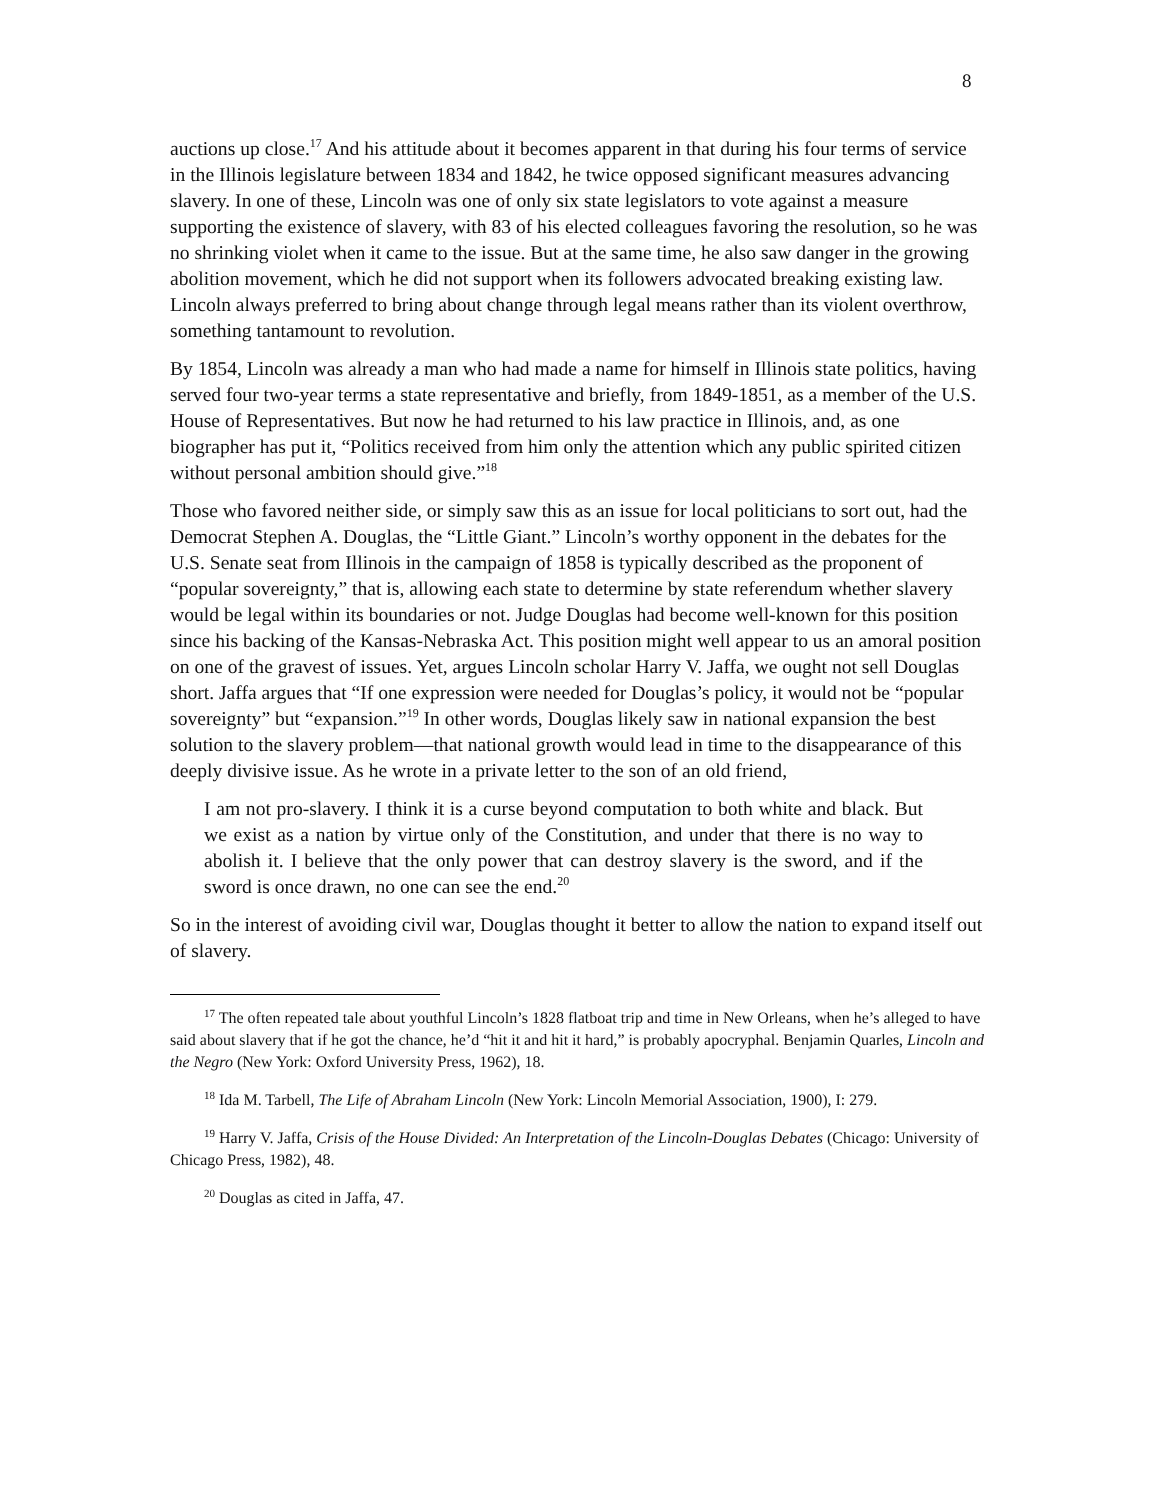8
auctions up close.<sup>17</sup> And his attitude about it becomes apparent in that during his four terms of service in the Illinois legislature between 1834 and 1842, he twice opposed significant measures advancing slavery. In one of these, Lincoln was one of only six state legislators to vote against a measure supporting the existence of slavery, with 83 of his elected colleagues favoring the resolution, so he was no shrinking violet when it came to the issue. But at the same time, he also saw danger in the growing abolition movement, which he did not support when its followers advocated breaking existing law. Lincoln always preferred to bring about change through legal means rather than its violent overthrow, something tantamount to revolution.
By 1854, Lincoln was already a man who had made a name for himself in Illinois state politics, having served four two-year terms a state representative and briefly, from 1849-1851, as a member of the U.S. House of Representatives. But now he had returned to his law practice in Illinois, and, as one biographer has put it, “Politics received from him only the attention which any public spirited citizen without personal ambition should give.”<sup>18</sup>
Those who favored neither side, or simply saw this as an issue for local politicians to sort out, had the Democrat Stephen A. Douglas, the “Little Giant.” Lincoln’s worthy opponent in the debates for the U.S. Senate seat from Illinois in the campaign of 1858 is typically described as the proponent of “popular sovereignty,” that is, allowing each state to determine by state referendum whether slavery would be legal within its boundaries or not. Judge Douglas had become well-known for this position since his backing of the Kansas-Nebraska Act. This position might well appear to us an amoral position on one of the gravest of issues. Yet, argues Lincoln scholar Harry V. Jaffa, we ought not sell Douglas short. Jaffa argues that “If one expression were needed for Douglas’s policy, it would not be “popular sovereignty” but “expansion.”<sup>19</sup> In other words, Douglas likely saw in national expansion the best solution to the slavery problem—that national growth would lead in time to the disappearance of this deeply divisive issue. As he wrote in a private letter to the son of an old friend,
I am not pro-slavery. I think it is a curse beyond computation to both white and black. But we exist as a nation by virtue only of the Constitution, and under that there is no way to abolish it. I believe that the only power that can destroy slavery is the sword, and if the sword is once drawn, no one can see the end.<sup>20</sup>
So in the interest of avoiding civil war, Douglas thought it better to allow the nation to expand itself out of slavery.
<sup>17</sup> The often repeated tale about youthful Lincoln’s 1828 flatboat trip and time in New Orleans, when he’s alleged to have said about slavery that if he got the chance, he’d “hit it and hit it hard,” is probably apocryphal. Benjamin Quarles, Lincoln and the Negro (New York: Oxford University Press, 1962), 18.
<sup>18</sup> Ida M. Tarbell, The Life of Abraham Lincoln (New York: Lincoln Memorial Association, 1900), I: 279.
<sup>19</sup> Harry V. Jaffa, Crisis of the House Divided: An Interpretation of the Lincoln-Douglas Debates (Chicago: University of Chicago Press, 1982), 48.
<sup>20</sup> Douglas as cited in Jaffa, 47.